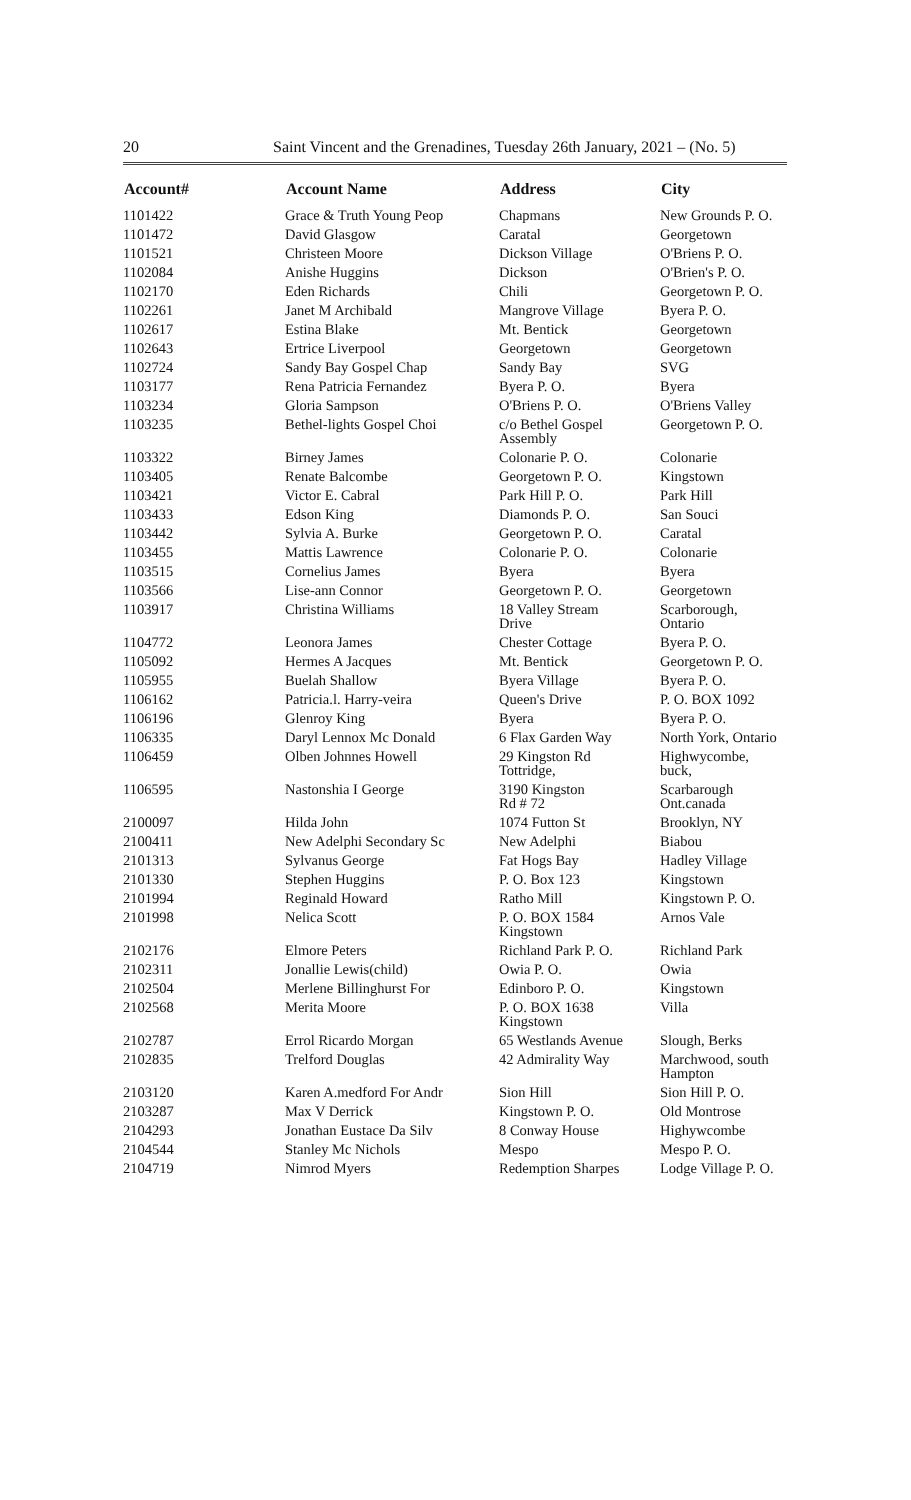20 Saint Vincent and the Grenadines, Tuesday 26th January, 2021 – (No. 5)
| Account# | Account Name | Address | City |
| --- | --- | --- | --- |
| 1101422 | Grace & Truth Young Peop | Chapmans | New Grounds P. O. |
| 1101472 | David Glasgow | Caratal | Georgetown |
| 1101521 | Christeen Moore | Dickson Village | O'Briens P. O. |
| 1102084 | Anishe Huggins | Dickson | O'Brien's P. O. |
| 1102170 | Eden Richards | Chili | Georgetown P. O. |
| 1102261 | Janet M Archibald | Mangrove Village | Byera P. O. |
| 1102617 | Estina Blake | Mt. Bentick | Georgetown |
| 1102643 | Ertrice Liverpool | Georgetown | Georgetown |
| 1102724 | Sandy Bay Gospel Chap | Sandy Bay | SVG |
| 1103177 | Rena Patricia Fernandez | Byera P. O. | Byera |
| 1103234 | Gloria Sampson | O'Briens P. O. | O'Briens Valley |
| 1103235 | Bethel-lights Gospel Choi | c/o Bethel Gospel Assembly | Georgetown P. O. |
| 1103322 | Birney James | Colonarie P. O. | Colonarie |
| 1103405 | Renate Balcombe | Georgetown P. O. | Kingstown |
| 1103421 | Victor E. Cabral | Park Hill P. O. | Park Hill |
| 1103433 | Edson King | Diamonds P. O. | San Souci |
| 1103442 | Sylvia A. Burke | Georgetown P. O. | Caratal |
| 1103455 | Mattis Lawrence | Colonarie P. O. | Colonarie |
| 1103515 | Cornelius James | Byera | Byera |
| 1103566 | Lise-ann Connor | Georgetown P. O. | Georgetown |
| 1103917 | Christina Williams | 18 Valley Stream Drive | Scarborough, Ontario |
| 1104772 | Leonora James | Chester Cottage | Byera P. O. |
| 1105092 | Hermes A Jacques | Mt. Bentick | Georgetown P. O. |
| 1105955 | Buelah Shallow | Byera Village | Byera P. O. |
| 1106162 | Patricia.l. Harry-veira | Queen's Drive | P. O. BOX 1092 |
| 1106196 | Glenroy King | Byera | Byera P. O. |
| 1106335 | Daryl Lennox Mc Donald | 6 Flax Garden Way | North York, Ontario |
| 1106459 | Olben Johnnes Howell | 29 Kingston Rd Tottridge, | Highwycombe, buck, |
| 1106595 | Nastonshia I George | 3190 Kingston Rd # 72 | Scarbarough Ont.canada |
| 2100097 | Hilda John | 1074 Futton St | Brooklyn, NY |
| 2100411 | New Adelphi Secondary Sc | New Adelphi | Biabou |
| 2101313 | Sylvanus George | Fat Hogs Bay | Hadley Village |
| 2101330 | Stephen Huggins | P. O. Box 123 | Kingstown |
| 2101994 | Reginald Howard | Ratho Mill | Kingstown P. O. |
| 2101998 | Nelica Scott | P. O. BOX 1584 Kingstown | Arnos Vale |
| 2102176 | Elmore Peters | Richland Park P. O. | Richland Park |
| 2102311 | Jonallie Lewis(child) | Owia P. O. | Owia |
| 2102504 | Merlene Billinghurst For | Edinboro P. O. | Kingstown |
| 2102568 | Merita Moore | P. O. BOX 1638 Kingstown | Villa |
| 2102787 | Errol Ricardo Morgan | 65 Westlands Avenue | Slough, Berks |
| 2102835 | Trelford Douglas | 42 Admirality Way | Marchwood, south Hampton |
| 2103120 | Karen A.medford For Andr | Sion Hill | Sion Hill P. O. |
| 2103287 | Max V Derrick | Kingstown P. O. | Old Montrose |
| 2104293 | Jonathan Eustace Da Silv | 8 Conway House | Highywcombe |
| 2104544 | Stanley Mc Nichols | Mespo | Mespo P. O. |
| 2104719 | Nimrod Myers | Redemption Sharpes | Lodge Village P. O. |